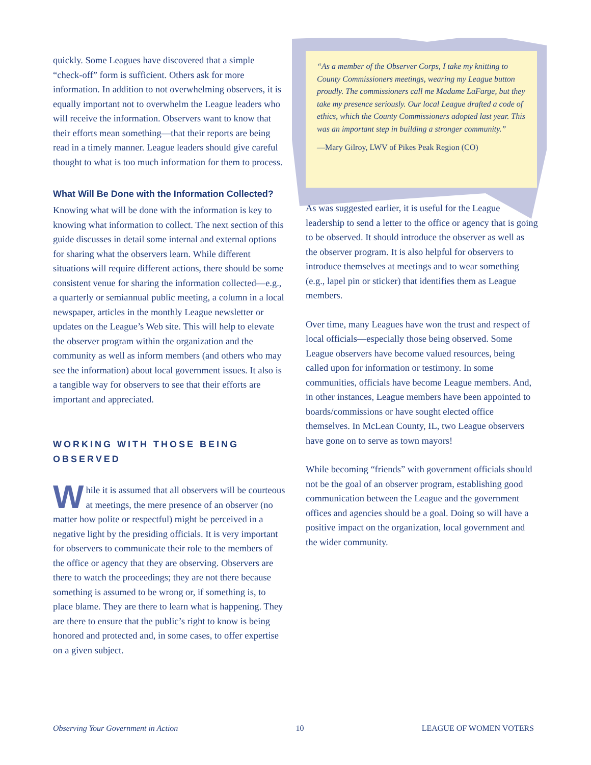quickly. Some Leagues have discovered that a simple “check-off” form is sufficient. Others ask for more information. In addition to not overwhelming observers, it is equally important not to overwhelm the League leaders who will receive the information. Observers want to know that their efforts mean something—that their reports are being read in a timely manner. League leaders should give careful thought to what is too much information for them to process.
What Will Be Done with the Information Collected?
Knowing what will be done with the information is key to knowing what information to collect. The next section of this guide discusses in detail some internal and external options for sharing what the observers learn. While different situations will require different actions, there should be some consistent venue for sharing the information collected—e.g., a quarterly or semiannual public meeting, a column in a local newspaper, articles in the monthly League newsletter or updates on the League’s Web site. This will help to elevate the observer program within the organization and the community as well as inform members (and others who may see the information) about local government issues. It also is a tangible way for observers to see that their efforts are important and appreciated.
WORKING WITH THOSE BEING OBSERVED
While it is assumed that all observers will be courteous at meetings, the mere presence of an observer (no matter how polite or respectful) might be perceived in a negative light by the presiding officials. It is very important for observers to communicate their role to the members of the office or agency that they are observing. Observers are there to watch the proceedings; they are not there because something is assumed to be wrong or, if something is, to place blame. They are there to learn what is happening. They are there to ensure that the public’s right to know is being honored and protected and, in some cases, to offer expertise on a given subject.
“As a member of the Observer Corps, I take my knitting to County Commissioners meetings, wearing my League button proudly. The commissioners call me Madame LaFarge, but they take my presence seriously. Our local League drafted a code of ethics, which the County Commissioners adopted last year. This was an important step in building a stronger community.”
—Mary Gilroy, LWV of Pikes Peak Region (CO)
As was suggested earlier, it is useful for the League leadership to send a letter to the office or agency that is going to be observed. It should introduce the observer as well as the observer program. It is also helpful for observers to introduce themselves at meetings and to wear something (e.g., lapel pin or sticker) that identifies them as League members.
Over time, many Leagues have won the trust and respect of local officials—especially those being observed. Some League observers have become valued resources, being called upon for information or testimony. In some communities, officials have become League members. And, in other instances, League members have been appointed to boards/commissions or have sought elected office themselves. In McLean County, IL, two League observers have gone on to serve as town mayors!
While becoming “friends” with government officials should not be the goal of an observer program, establishing good communication between the League and the government offices and agencies should be a goal. Doing so will have a positive impact on the organization, local government and the wider community.
Observing Your Government in Action 10 LEAGUE OF WOMEN VOTERS